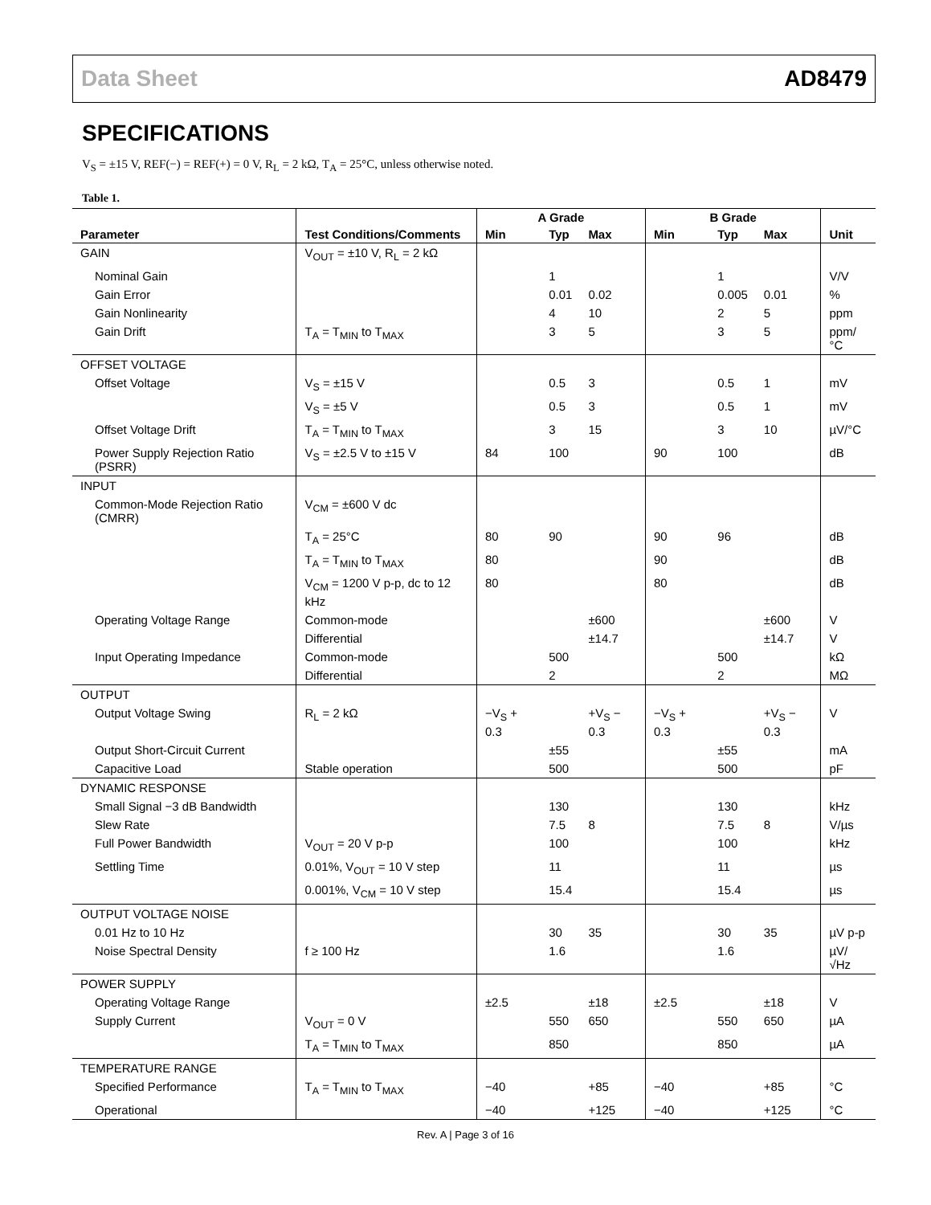Data Sheet AD8479
SPECIFICATIONS
V<sub>S</sub> = ±15 V, REF(−) = REF(+) = 0 V, R<sub>L</sub> = 2 kΩ, T<sub>A</sub> = 25°C, unless otherwise noted.
Table 1.
| | | A Grade | | | B Grade | | | |
| --- | --- | --- | --- | --- | --- | --- | --- | --- |
| Parameter | Test Conditions/Comments | Min | Typ | Max | Min | Typ | Max | Unit |
| GAIN | V<sub>OUT</sub> = ±10 V, R<sub>L</sub> = 2 kΩ | | | | | | | |
| Nominal Gain | | | 1 | | | 1 | | V/V |
| Gain Error | | | 0.01 | 0.02 | | 0.005 | 0.01 | % |
| Gain Nonlinearity | | | 4 | 10 | | 2 | 5 | ppm |
| Gain Drift | T<sub>A</sub> = T<sub>MIN</sub> to T<sub>MAX</sub> | | 3 | 5 | | 3 | 5 | ppm/°C |
| OFFSET VOLTAGE | | | | | | | | |
| Offset Voltage | V<sub>S</sub> = ±15 V | | 0.5 | 3 | | 0.5 | 1 | mV |
| | V<sub>S</sub> = ±5 V | | 0.5 | 3 | | 0.5 | 1 | mV |
| Offset Voltage Drift | T<sub>A</sub> = T<sub>MIN</sub> to T<sub>MAX</sub> | | 3 | 15 | | 3 | 10 | µV/°C |
| Power Supply Rejection Ratio (PSRR) | V<sub>S</sub> = ±2.5 V to ±15 V | 84 | 100 | | 90 | 100 | | dB |
| INPUT | | | | | | | | |
| Common-Mode Rejection Ratio (CMRR) | V<sub>CM</sub> = ±600 V dc | | | | | | | |
| | T<sub>A</sub> = 25°C | 80 | 90 | | 90 | 96 | | dB |
| | T<sub>A</sub> = T<sub>MIN</sub> to T<sub>MAX</sub> | 80 | | | 90 | | | dB |
| | V<sub>CM</sub> = 1200 V p-p, dc to 12 kHz | 80 | | | 80 | | | dB |
| Operating Voltage Range | Common-mode | | | ±600 | | | ±600 | V |
| | Differential | | | ±14.7 | | | ±14.7 | V |
| Input Operating Impedance | Common-mode | | 500 | | | 500 | | kΩ |
| | Differential | | 2 | | | 2 | | MΩ |
| OUTPUT | | | | | | | | |
| Output Voltage Swing | R<sub>L</sub> = 2 kΩ | −V<sub>S</sub> + 0.3 | | +V<sub>S</sub> − 0.3 | −V<sub>S</sub> + 0.3 | | +V<sub>S</sub> − 0.3 | V |
| Output Short-Circuit Current | | | ±55 | | | ±55 | | mA |
| Capacitive Load | Stable operation | | 500 | | | 500 | | pF |
| DYNAMIC RESPONSE | | | | | | | | |
| Small Signal −3 dB Bandwidth | | | 130 | | | 130 | | kHz |
| Slew Rate | | | 7.5 | 8 | | 7.5 | 8 | V/µs |
| Full Power Bandwidth | V<sub>OUT</sub> = 20 V p-p | | 100 | | | 100 | | kHz |
| Settling Time | 0.01%, V<sub>OUT</sub> = 10 V step | | 11 | | | 11 | | µs |
| | 0.001%, V<sub>CM</sub> = 10 V step | | 15.4 | | | 15.4 | | µs |
| OUTPUT VOLTAGE NOISE | | | | | | | | |
| 0.01 Hz to 10 Hz | | | 30 | 35 | | 30 | 35 | µV p-p |
| Noise Spectral Density | f ≥ 100 Hz | | 1.6 | | | 1.6 | | µV/√Hz |
| POWER SUPPLY | | | | | | | | |
| Operating Voltage Range | | ±2.5 | | ±18 | ±2.5 | | ±18 | V |
| Supply Current | V<sub>OUT</sub> = 0 V | | 550 | 650 | | 550 | 650 | µA |
| | T<sub>A</sub> = T<sub>MIN</sub> to T<sub>MAX</sub> | | 850 | | | 850 | | µA |
| TEMPERATURE RANGE | | | | | | | | |
| Specified Performance | T<sub>A</sub> = T<sub>MIN</sub> to T<sub>MAX</sub> | −40 | | +85 | −40 | | +85 | °C |
| Operational | | −40 | | +125 | −40 | | +125 | °C |
Rev. A | Page 3 of 16